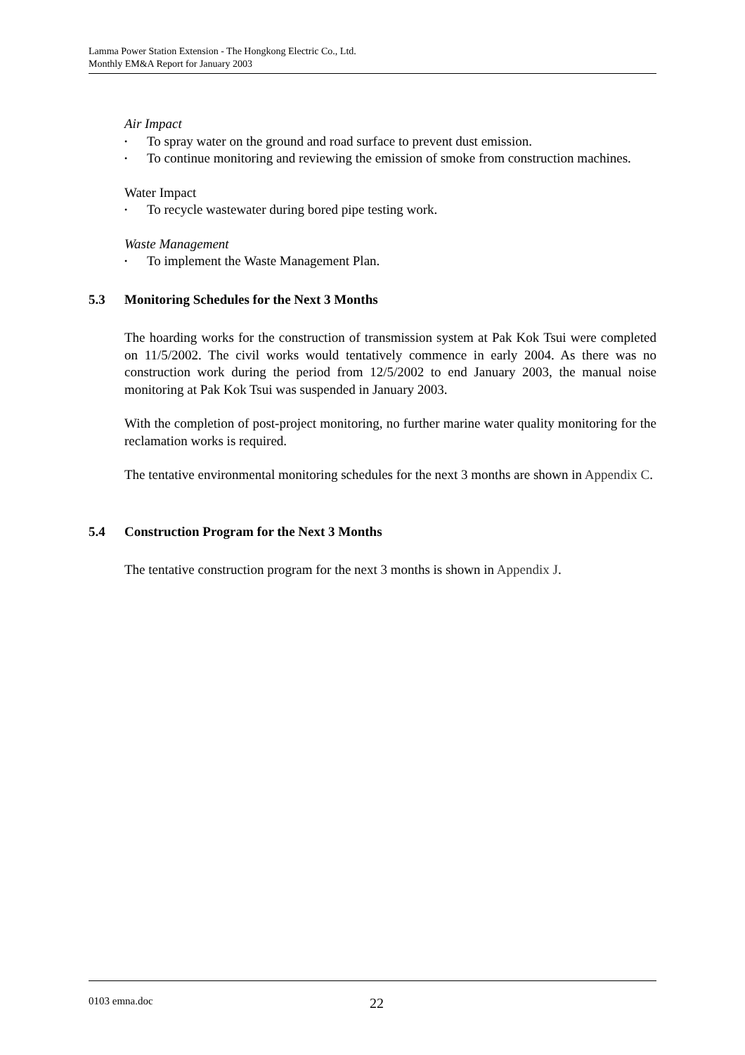Lamma Power Station Extension - The Hongkong Electric Co., Ltd.
Monthly EM&A Report for January 2003
Air Impact
• To spray water on the ground and road surface to prevent dust emission.
• To continue monitoring and reviewing the emission of smoke from construction machines.
Water Impact
• To recycle wastewater during bored pipe testing work.
Waste Management
• To implement the Waste Management Plan.
5.3 Monitoring Schedules for the Next 3 Months
The hoarding works for the construction of transmission system at Pak Kok Tsui were completed on 11/5/2002. The civil works would tentatively commence in early 2004. As there was no construction work during the period from 12/5/2002 to end January 2003, the manual noise monitoring at Pak Kok Tsui was suspended in January 2003.
With the completion of post-project monitoring, no further marine water quality monitoring for the reclamation works is required.
The tentative environmental monitoring schedules for the next 3 months are shown in Appendix C.
5.4 Construction Program for the Next 3 Months
The tentative construction program for the next 3 months is shown in Appendix J.
0103 emna.doc 22